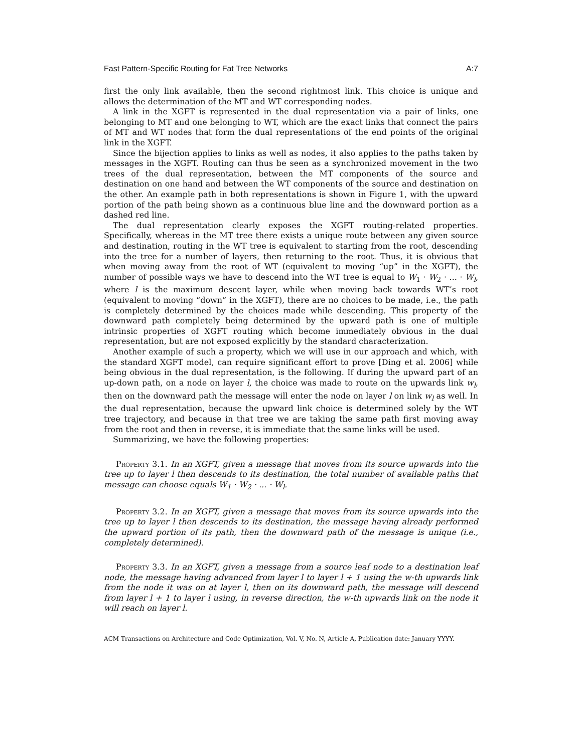Fast Pattern-Specific Routing for Fat Tree Networks A:7
first the only link available, then the second rightmost link. This choice is unique and allows the determination of the MT and WT corresponding nodes.
A link in the XGFT is represented in the dual representation via a pair of links, one belonging to MT and one belonging to WT, which are the exact links that connect the pairs of MT and WT nodes that form the dual representations of the end points of the original link in the XGFT.
Since the bijection applies to links as well as nodes, it also applies to the paths taken by messages in the XGFT. Routing can thus be seen as a synchronized movement in the two trees of the dual representation, between the MT components of the source and destination on one hand and between the WT components of the source and destination on the other. An example path in both representations is shown in Figure 1, with the upward portion of the path being shown as a continuous blue line and the downward portion as a dashed red line.
The dual representation clearly exposes the XGFT routing-related properties. Specifically, whereas in the MT tree there exists a unique route between any given source and destination, routing in the WT tree is equivalent to starting from the root, descending into the tree for a number of layers, then returning to the root. Thus, it is obvious that when moving away from the root of WT (equivalent to moving “up” in the XGFT), the number of possible ways we have to descend into the WT tree is equal to W<sub>1</sub> · W<sub>2</sub> · ... · W<sub>l</sub>, where l is the maximum descent layer, while when moving back towards WT’s root (equivalent to moving “down” in the XGFT), there are no choices to be made, i.e., the path is completely determined by the choices made while descending. This property of the downward path completely being determined by the upward path is one of multiple intrinsic properties of XGFT routing which become immediately obvious in the dual representation, but are not exposed explicitly by the standard characterization.
Another example of such a property, which we will use in our approach and which, with the standard XGFT model, can require significant effort to prove [Ding et al. 2006] while being obvious in the dual representation, is the following. If during the upward part of an up-down path, on a node on layer l, the choice was made to route on the upwards link w<sub>l</sub>, then on the downward path the message will enter the node on layer l on link w<sub>l</sub> as well. In the dual representation, because the upward link choice is determined solely by the WT tree trajectory, and because in that tree we are taking the same path first moving away from the root and then in reverse, it is immediate that the same links will be used.
Summarizing, we have the following properties:
Property 3.1. In an XGFT, given a message that moves from its source upwards into the tree up to layer l then descends to its destination, the total number of available paths that message can choose equals W<sub>1</sub> · W<sub>2</sub> · ... · W<sub>l</sub>.
Property 3.2. In an XGFT, given a message that moves from its source upwards into the tree up to layer l then descends to its destination, the message having already performed the upward portion of its path, then the downward path of the message is unique (i.e., completely determined).
Property 3.3. In an XGFT, given a message from a source leaf node to a destination leaf node, the message having advanced from layer l to layer l + 1 using the w-th upwards link from the node it was on at layer l, then on its downward path, the message will descend from layer l + 1 to layer l using, in reverse direction, the w-th upwards link on the node it will reach on layer l.
ACM Transactions on Architecture and Code Optimization, Vol. V, No. N, Article A, Publication date: January YYYY.